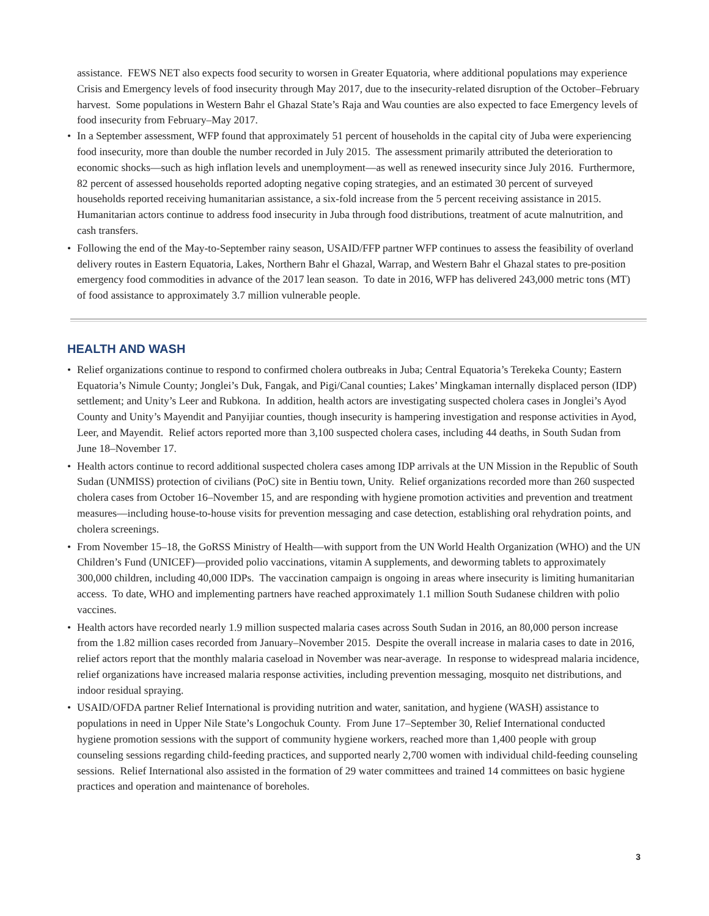assistance. FEWS NET also expects food security to worsen in Greater Equatoria, where additional populations may experience Crisis and Emergency levels of food insecurity through May 2017, due to the insecurity-related disruption of the October–February harvest. Some populations in Western Bahr el Ghazal State’s Raja and Wau counties are also expected to face Emergency levels of food insecurity from February–May 2017.
• In a September assessment, WFP found that approximately 51 percent of households in the capital city of Juba were experiencing food insecurity, more than double the number recorded in July 2015. The assessment primarily attributed the deterioration to economic shocks—such as high inflation levels and unemployment—as well as renewed insecurity since July 2016. Furthermore, 82 percent of assessed households reported adopting negative coping strategies, and an estimated 30 percent of surveyed households reported receiving humanitarian assistance, a six-fold increase from the 5 percent receiving assistance in 2015. Humanitarian actors continue to address food insecurity in Juba through food distributions, treatment of acute malnutrition, and cash transfers.
• Following the end of the May-to-September rainy season, USAID/FFP partner WFP continues to assess the feasibility of overland delivery routes in Eastern Equatoria, Lakes, Northern Bahr el Ghazal, Warrap, and Western Bahr el Ghazal states to pre-position emergency food commodities in advance of the 2017 lean season. To date in 2016, WFP has delivered 243,000 metric tons (MT) of food assistance to approximately 3.7 million vulnerable people.
HEALTH AND WASH
• Relief organizations continue to respond to confirmed cholera outbreaks in Juba; Central Equatoria’s Terekeka County; Eastern Equatoria’s Nimule County; Jonglei’s Duk, Fangak, and Pigi/Canal counties; Lakes’ Mingkaman internally displaced person (IDP) settlement; and Unity’s Leer and Rubkona. In addition, health actors are investigating suspected cholera cases in Jonglei’s Ayod County and Unity’s Mayendit and Panyijiar counties, though insecurity is hampering investigation and response activities in Ayod, Leer, and Mayendit. Relief actors reported more than 3,100 suspected cholera cases, including 44 deaths, in South Sudan from June 18–November 17.
• Health actors continue to record additional suspected cholera cases among IDP arrivals at the UN Mission in the Republic of South Sudan (UNMISS) protection of civilians (PoC) site in Bentiu town, Unity. Relief organizations recorded more than 260 suspected cholera cases from October 16–November 15, and are responding with hygiene promotion activities and prevention and treatment measures—including house-to-house visits for prevention messaging and case detection, establishing oral rehydration points, and cholera screenings.
• From November 15–18, the GoRSS Ministry of Health—with support from the UN World Health Organization (WHO) and the UN Children’s Fund (UNICEF)—provided polio vaccinations, vitamin A supplements, and deworming tablets to approximately 300,000 children, including 40,000 IDPs. The vaccination campaign is ongoing in areas where insecurity is limiting humanitarian access. To date, WHO and implementing partners have reached approximately 1.1 million South Sudanese children with polio vaccines.
• Health actors have recorded nearly 1.9 million suspected malaria cases across South Sudan in 2016, an 80,000 person increase from the 1.82 million cases recorded from January–November 2015. Despite the overall increase in malaria cases to date in 2016, relief actors report that the monthly malaria caseload in November was near-average. In response to widespread malaria incidence, relief organizations have increased malaria response activities, including prevention messaging, mosquito net distributions, and indoor residual spraying.
• USAID/OFDA partner Relief International is providing nutrition and water, sanitation, and hygiene (WASH) assistance to populations in need in Upper Nile State’s Longochuk County. From June 17–September 30, Relief International conducted hygiene promotion sessions with the support of community hygiene workers, reached more than 1,400 people with group counseling sessions regarding child-feeding practices, and supported nearly 2,700 women with individual child-feeding counseling sessions. Relief International also assisted in the formation of 29 water committees and trained 14 committees on basic hygiene practices and operation and maintenance of boreholes.
3